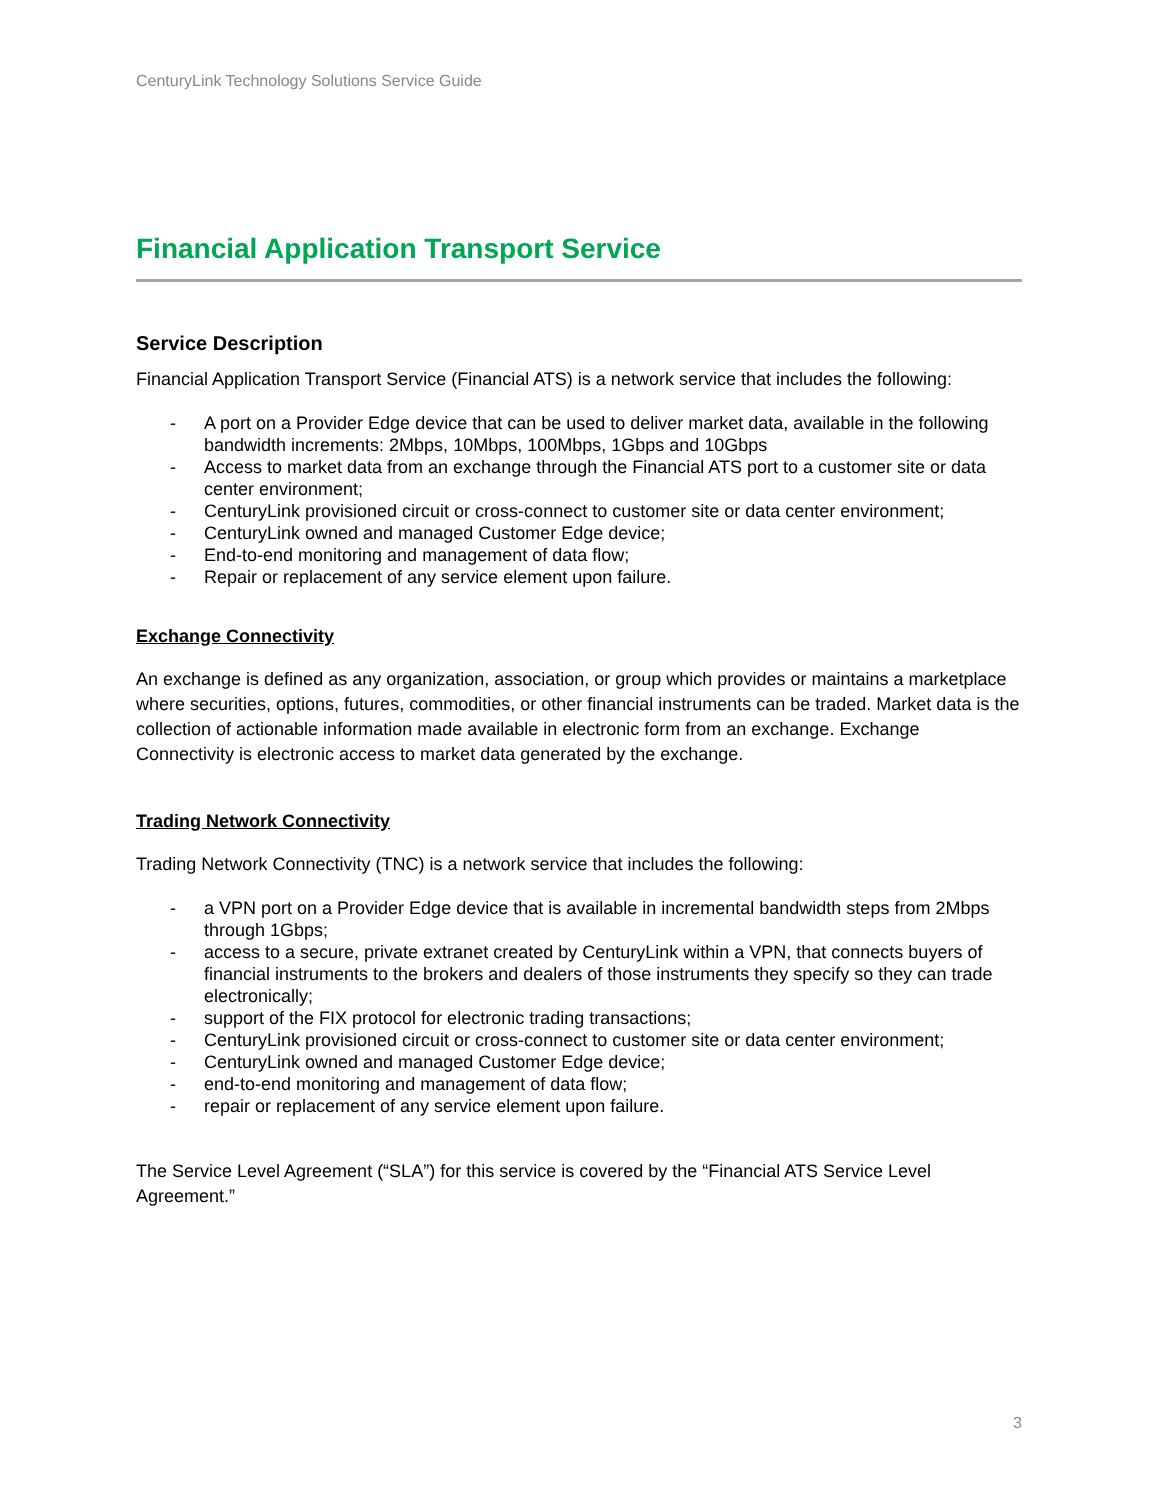CenturyLink Technology Solutions Service Guide
Financial Application Transport Service
Service Description
Financial Application Transport Service (Financial ATS) is a network service that includes the following:
- A port on a Provider Edge device that can be used to deliver market data, available in the following bandwidth increments: 2Mbps, 10Mbps, 100Mbps, 1Gbps and 10Gbps
- Access to market data from an exchange through the Financial ATS port to a customer site or data center environment;
- CenturyLink provisioned circuit or cross-connect to customer site or data center environment;
- CenturyLink owned and managed Customer Edge device;
- End-to-end monitoring and management of data flow;
- Repair or replacement of any service element upon failure.
Exchange Connectivity
An exchange is defined as any organization, association, or group which provides or maintains a marketplace where securities, options, futures, commodities, or other financial instruments can be traded. Market data is the collection of actionable information made available in electronic form from an exchange. Exchange Connectivity is electronic access to market data generated by the exchange.
Trading Network Connectivity
Trading Network Connectivity (TNC) is a network service that includes the following:
- a VPN port on a Provider Edge device that is available in incremental bandwidth steps from 2Mbps through 1Gbps;
- access to a secure, private extranet created by CenturyLink within a VPN, that connects buyers of financial instruments to the brokers and dealers of those instruments they specify so they can trade electronically;
- support of the FIX protocol for electronic trading transactions;
- CenturyLink provisioned circuit or cross-connect to customer site or data center environment;
- CenturyLink owned and managed Customer Edge device;
- end-to-end monitoring and management of data flow;
- repair or replacement of any service element upon failure.
The Service Level Agreement (“SLA”) for this service is covered by the “Financial ATS Service Level Agreement.”
3